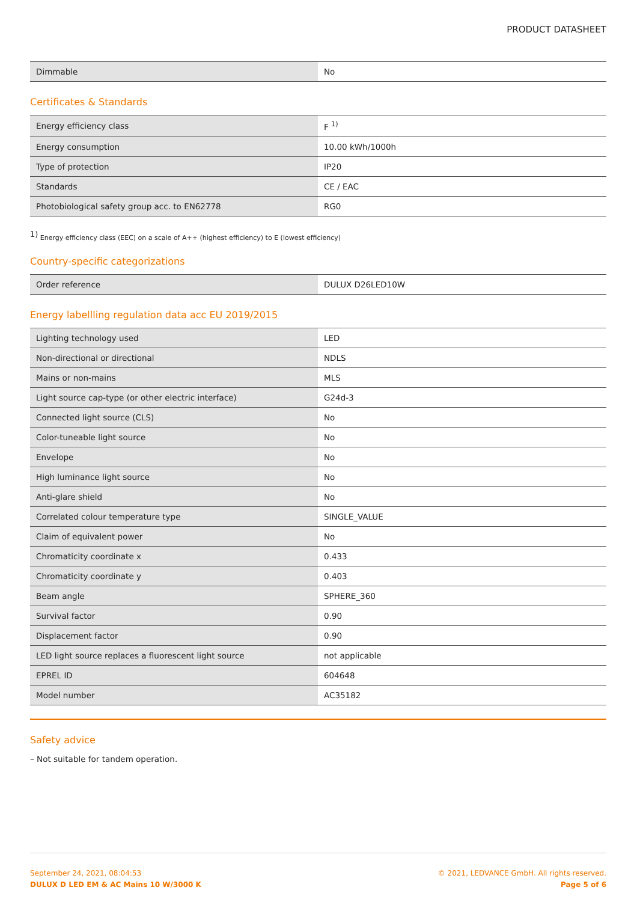PRODUCT DATASHEET
| Dimmable | No |
Certificates & Standards
| Energy efficiency class | F <sup>1)</sup> |
| Energy consumption | 10.00 kWh/1000h |
| Type of protection | IP20 |
| Standards | CE / EAC |
| Photobiological safety group acc. to EN62778 | RG0 |
<sup>1)</sup> Energy efficiency class (EEC) on a scale of A++ (highest efficiency) to E (lowest efficiency)
Country-specific categorizations
| Order reference | DULUX D26LED10W |
Energy labellling regulation data acc EU 2019/2015
| Lighting technology used | LED |
| Non-directional or directional | NDLS |
| Mains or non-mains | MLS |
| Light source cap-type (or other electric interface) | G24d-3 |
| Connected light source (CLS) | No |
| Color-tuneable light source | No |
| Envelope | No |
| High luminance light source | No |
| Anti-glare shield | No |
| Correlated colour temperature type | SINGLE_VALUE |
| Claim of equivalent power | No |
| Chromaticity coordinate x | 0.433 |
| Chromaticity coordinate y | 0.403 |
| Beam angle | SPHERE_360 |
| Survival factor | 0.90 |
| Displacement factor | 0.90 |
| LED light source replaces a fluorescent light source | not applicable |
| EPREL ID | 604648 |
| Model number | AC35182 |
Safety advice
– Not suitable for tandem operation.
September 24, 2021, 08:04:53
DULUX D LED EM & AC Mains 10 W/3000 K
© 2021, LEDVANCE GmbH. All rights reserved.
Page 5 of 6